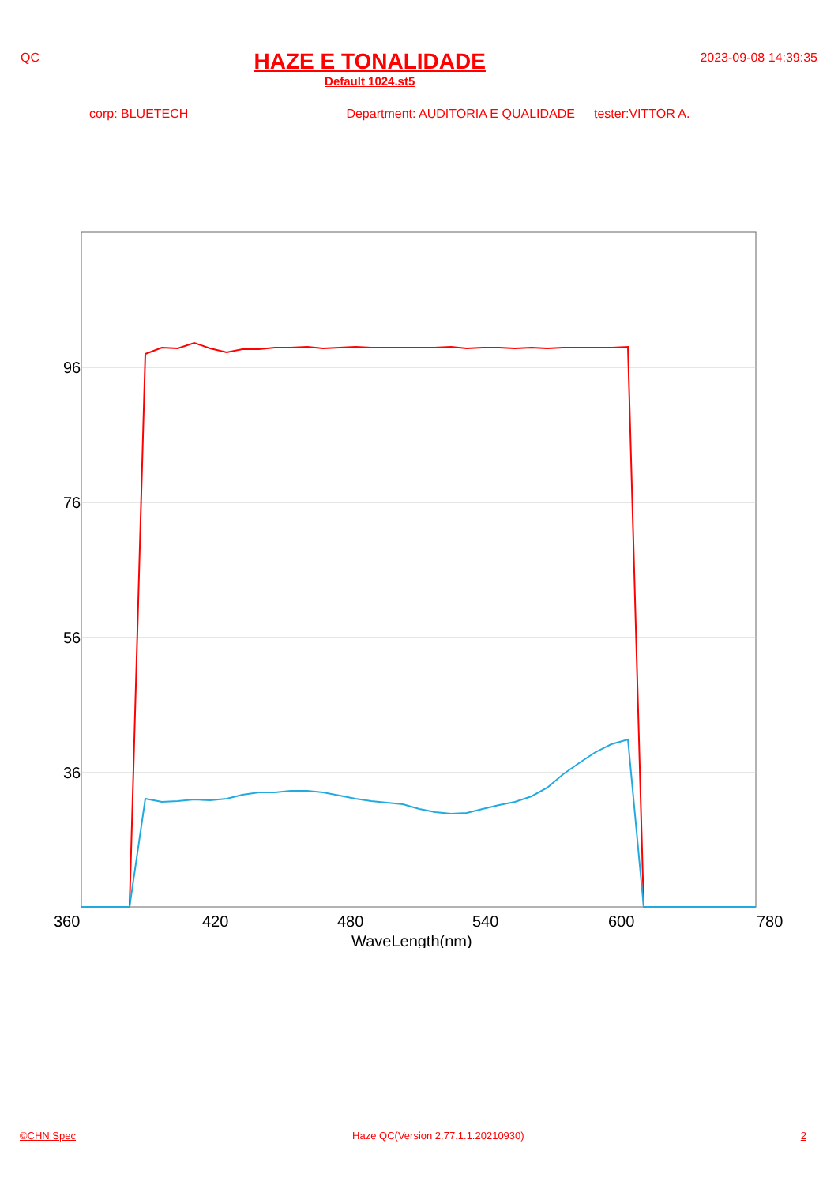QC
HAZE E TONALIDADE
Default 1024.st5
2023-09-08 14:39:35
corp: BLUETECH Department: AUDITORIA E QUALIDADE tester:VITTOR A.
96
76
56
36
360
420
480
540
600
780
WaveLength(nm)
©CHN Spec Haze QC(Version 2.77.1.1.20210930) 2